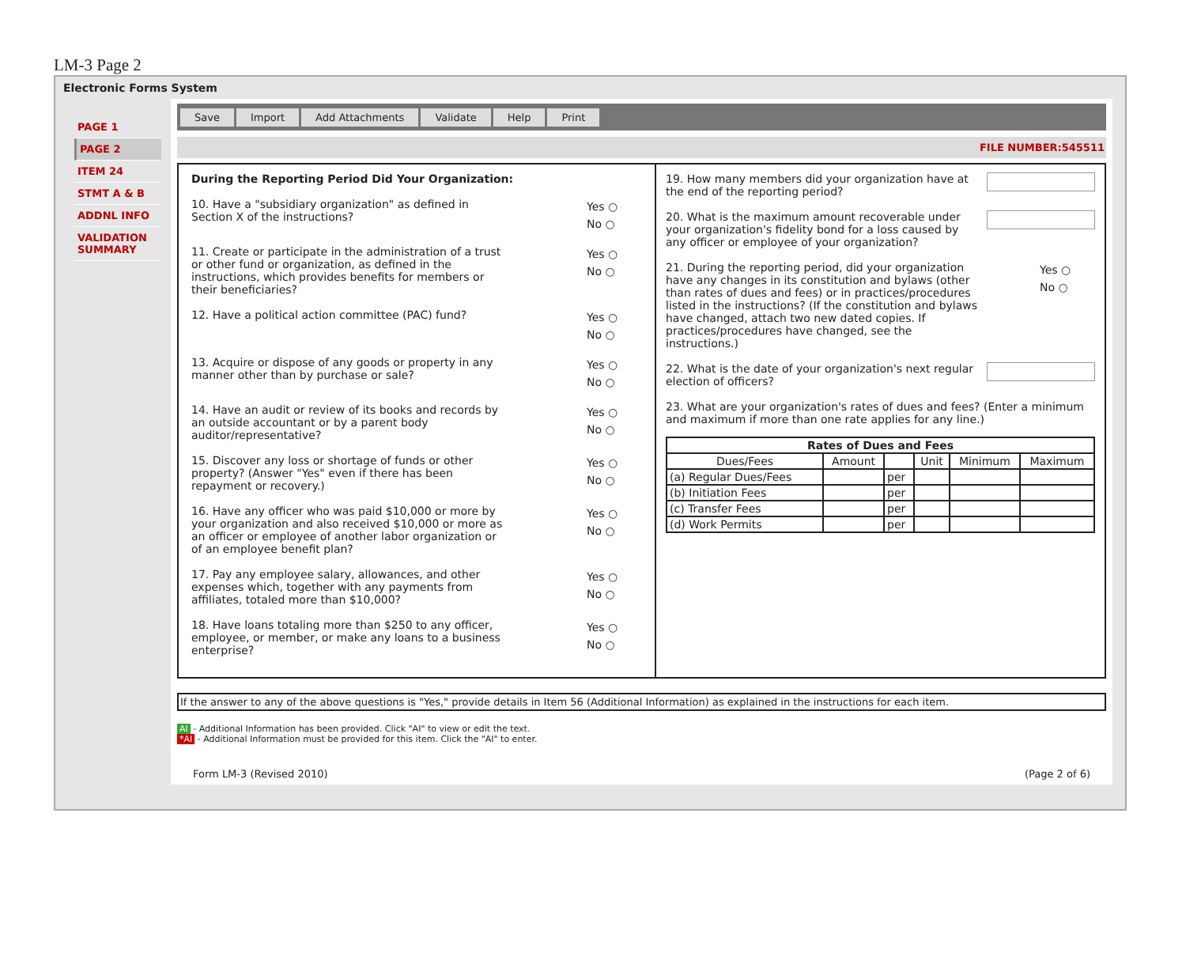LM-3 Page 2
Electronic Forms System
PAGE 1
PAGE 2
ITEM 24
STMT A & B
ADDNL INFO
VALIDATION SUMMARY
Save Import Add Attachments Validate Help Print
FILE NUMBER:545511
During the Reporting Period Did Your Organization:
10. Have a "subsidiary organization" as defined in Section X of the instructions?
Yes ○
No ○
11. Create or participate in the administration of a trust or other fund or organization, as defined in the instructions, which provides benefits for members or their beneficiaries?
Yes ○
No ○
12. Have a political action committee (PAC) fund?
Yes ○
No ○
13. Acquire or dispose of any goods or property in any manner other than by purchase or sale?
Yes ○
No ○
14. Have an audit or review of its books and records by an outside accountant or by a parent body auditor/representative?
Yes ○
No ○
15. Discover any loss or shortage of funds or other property? (Answer "Yes" even if there has been repayment or recovery.)
Yes ○
No ○
16. Have any officer who was paid $10,000 or more by your organization and also received $10,000 or more as an officer or employee of another labor organization or of an employee benefit plan?
Yes ○
No ○
17. Pay any employee salary, allowances, and other expenses which, together with any payments from affiliates, totaled more than $10,000?
Yes ○
No ○
18. Have loans totaling more than $250 to any officer, employee, or member, or make any loans to a business enterprise?
Yes ○
No ○
19. How many members did your organization have at the end of the reporting period?
20. What is the maximum amount recoverable under your organization's fidelity bond for a loss caused by any officer or employee of your organization?
21. During the reporting period, did your organization have any changes in its constitution and bylaws (other than rates of dues and fees) or in practices/procedures listed in the instructions? (If the constitution and bylaws have changed, attach two new dated copies. If practices/procedures have changed, see the instructions.)
Yes ○
No ○
22. What is the date of your organization's next regular election of officers?
23. What are your organization's rates of dues and fees? (Enter a minimum and maximum if more than one rate applies for any line.)
| Rates of Dues and Fees | | | | | |
| --- | --- | --- | --- | --- | --- |
| Dues/Fees | Amount | | Unit | Minimum | Maximum |
| (a) Regular Dues/Fees | | per | | | |
| (b) Initiation Fees | | per | | | |
| (c) Transfer Fees | | per | | | |
| (d) Work Permits | | per | | | |
If the answer to any of the above questions is "Yes," provide details in Item 56 (Additional Information) as explained in the instructions for each item.
AI - Additional Information has been provided. Click "AI" to view or edit the text.
*AI - Additional Information must be provided for this item. Click the "AI" to enter.
Form LM-3 (Revised 2010) (Page 2 of 6)